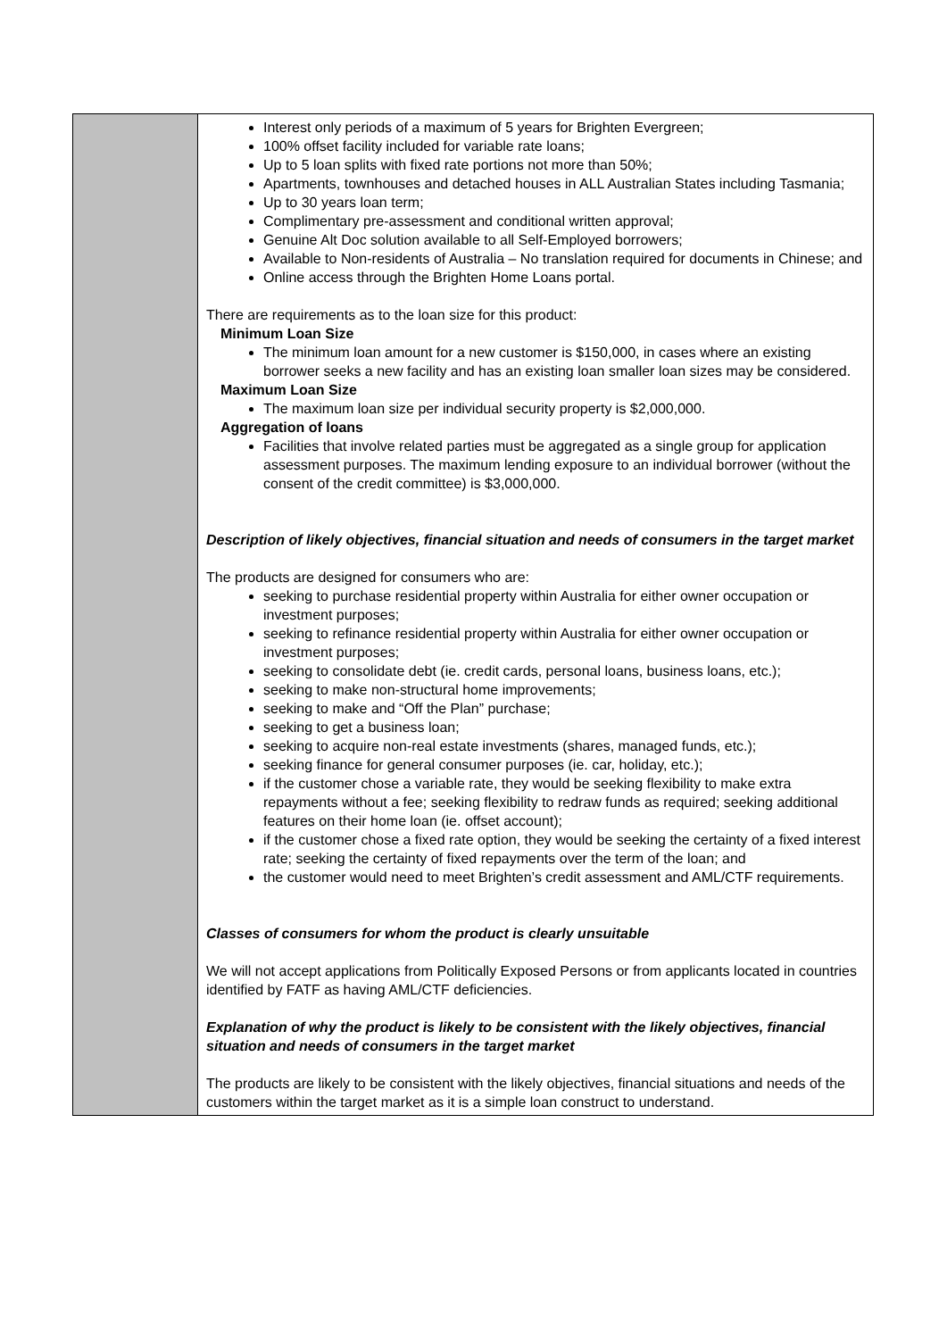| | Interest only periods of a maximum of 5 years for Brighten Evergreen; 100% offset facility included for variable rate loans; Up to 5 loan splits with fixed rate portions not more than 50%; Apartments, townhouses and detached houses in ALL Australian States including Tasmania; Up to 30 years loan term; Complimentary pre-assessment and conditional written approval; Genuine Alt Doc solution available to all Self-Employed borrowers; Available to Non-residents of Australia – No translation required for documents in Chinese; and Online access through the Brighten Home Loans portal. There are requirements as to the loan size for this product: Minimum Loan Size The minimum loan amount for a new customer is $150,000, in cases where an existing borrower seeks a new facility and has an existing loan smaller loan sizes may be considered. Maximum Loan Size The maximum loan size per individual security property is $2,000,000. Aggregation of loans Facilities that involve related parties must be aggregated as a single group for application assessment purposes. The maximum lending exposure to an individual borrower (without the consent of the credit committee) is $3,000,000. Description of likely objectives, financial situation and needs of consumers in the target market The products are designed for consumers who are: seeking to purchase residential property within Australia for either owner occupation or investment purposes; seeking to refinance residential property within Australia for either owner occupation or investment purposes; seeking to consolidate debt (ie. credit cards, personal loans, business loans, etc.); seeking to make non-structural home improvements; seeking to make and “Off the Plan” purchase; seeking to get a business loan; seeking to acquire non-real estate investments (shares, managed funds, etc.); seeking finance for general consumer purposes (ie. car, holiday, etc.); if the customer chose a variable rate, they would be seeking flexibility to make extra repayments without a fee; seeking flexibility to redraw funds as required; seeking additional features on their home loan (ie. offset account); if the customer chose a fixed rate option, they would be seeking the certainty of a fixed interest rate; seeking the certainty of fixed repayments over the term of the loan; and the customer would need to meet Brighten’s credit assessment and AML/CTF requirements. Classes of consumers for whom the product is clearly unsuitable We will not accept applications from Politically Exposed Persons or from applicants located in countries identified by FATF as having AML/CTF deficiencies. Explanation of why the product is likely to be consistent with the likely objectives, financial situation and needs of consumers in the target market The products are likely to be consistent with the likely objectives, financial situations and needs of the customers within the target market as it is a simple loan construct to understand. |